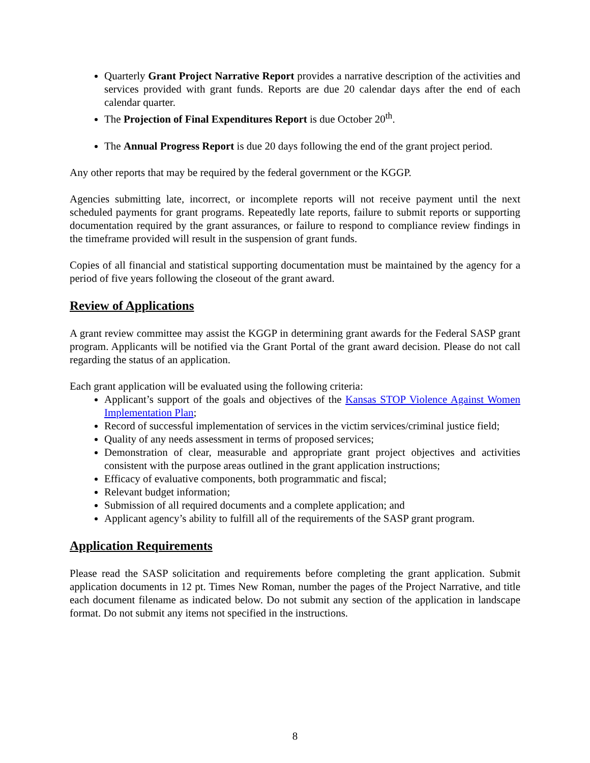Quarterly Grant Project Narrative Report provides a narrative description of the activities and services provided with grant funds. Reports are due 20 calendar days after the end of each calendar quarter.
The Projection of Final Expenditures Report is due October 20<sup>th</sup>.
The Annual Progress Report is due 20 days following the end of the grant project period.
Any other reports that may be required by the federal government or the KGGP.
Agencies submitting late, incorrect, or incomplete reports will not receive payment until the next scheduled payments for grant programs. Repeatedly late reports, failure to submit reports or supporting documentation required by the grant assurances, or failure to respond to compliance review findings in the timeframe provided will result in the suspension of grant funds.
Copies of all financial and statistical supporting documentation must be maintained by the agency for a period of five years following the closeout of the grant award.
Review of Applications
A grant review committee may assist the KGGP in determining grant awards for the Federal SASP grant program. Applicants will be notified via the Grant Portal of the grant award decision. Please do not call regarding the status of an application.
Each grant application will be evaluated using the following criteria:
Applicant’s support of the goals and objectives of the Kansas STOP Violence Against Women Implementation Plan;
Record of successful implementation of services in the victim services/criminal justice field;
Quality of any needs assessment in terms of proposed services;
Demonstration of clear, measurable and appropriate grant project objectives and activities consistent with the purpose areas outlined in the grant application instructions;
Efficacy of evaluative components, both programmatic and fiscal;
Relevant budget information;
Submission of all required documents and a complete application; and
Applicant agency’s ability to fulfill all of the requirements of the SASP grant program.
Application Requirements
Please read the SASP solicitation and requirements before completing the grant application. Submit application documents in 12 pt. Times New Roman, number the pages of the Project Narrative, and title each document filename as indicated below. Do not submit any section of the application in landscape format. Do not submit any items not specified in the instructions.
8